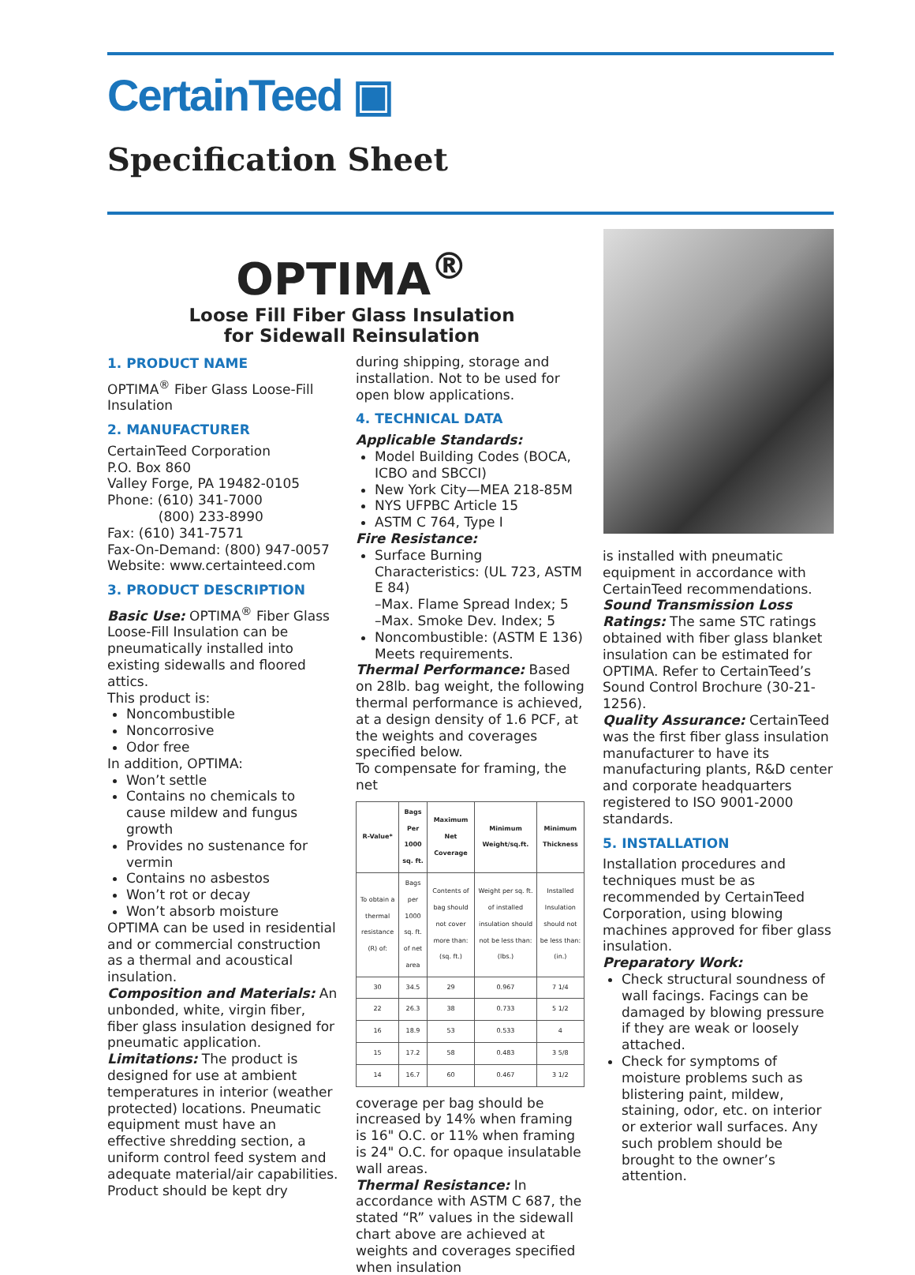CertainTeed ▣
Specification Sheet
OPTIMA<sup>®</sup>
Loose Fill Fiber Glass Insulation
for Sidewall Reinsulation
1. PRODUCT NAME
OPTIMA<sup>®</sup> Fiber Glass Loose-Fill Insulation
2. MANUFACTURER
CertainTeed Corporation
P.O. Box 860
Valley Forge, PA 19482-0105
Phone: (610) 341-7000
(800) 233-8990
Fax: (610) 341-7571
Fax-On-Demand: (800) 947-0057
Website: www.certainteed.com
3. PRODUCT DESCRIPTION
Basic Use: OPTIMA<sup>®</sup> Fiber Glass Loose-Fill Insulation can be pneumatically installed into existing sidewalls and floored attics.
This product is:
Noncombustible
Noncorrosive
Odor free
In addition, OPTIMA:
Won’t settle
Contains no chemicals to cause mildew and fungus growth
Provides no sustenance for vermin
Contains no asbestos
Won’t rot or decay
Won’t absorb moisture
OPTIMA can be used in residential and or commercial construction as a thermal and acoustical insulation.
Composition and Materials: An unbonded, white, virgin fiber, fiber glass insulation designed for pneumatic application.
Limitations: The product is designed for use at ambient temperatures in interior (weather protected) locations. Pneumatic equipment must have an effective shredding section, a uniform control feed system and adequate material/air capabilities. Product should be kept dry
during shipping, storage and installation. Not to be used for open blow applications.
4. TECHNICAL DATA
Applicable Standards:
Model Building Codes (BOCA, ICBO and SBCCI)
New York City—MEA 218-85M
NYS UFPBC Article 15
ASTM C 764, Type I
Fire Resistance:
Surface Burning Characteristics: (UL 723, ASTM E 84)
–Max. Flame Spread Index; 5
–Max. Smoke Dev. Index; 5
Noncombustible: (ASTM E 136) Meets requirements.
Thermal Performance: Based on 28lb. bag weight, the following thermal performance is achieved, at a design density of 1.6 PCF, at the weights and coverages specified below.
To compensate for framing, the net
| R-Value* | Bags Per 1000 sq. ft. | Maximum Net Coverage | Minimum Weight/sq.ft. | Minimum Thickness |
| --- | --- | --- | --- | --- |
| To obtain a thermal resistance (R) of: | Bags per 1000 sq. ft. of net area | Contents of bag should not cover more than: (sq. ft.) | Weight per sq. ft. of installed insulation should not be less than: (lbs.) | Installed Insulation should not be less than: (in.) |
| 30 | 34.5 | 29 | 0.967 | 7 1/4 |
| 22 | 26.3 | 38 | 0.733 | 5 1/2 |
| 16 | 18.9 | 53 | 0.533 | 4 |
| 15 | 17.2 | 58 | 0.483 | 3 5/8 |
| 14 | 16.7 | 60 | 0.467 | 3 1/2 |
coverage per bag should be increased by 14% when framing is 16" O.C. or 11% when framing is 24" O.C. for opaque insulatable wall areas.
Thermal Resistance: In accordance with ASTM C 687, the stated “R” values in the sidewall chart above are achieved at weights and coverages specified when insulation
is installed with pneumatic equipment in accordance with CertainTeed recommendations.
Sound Transmission Loss Ratings: The same STC ratings obtained with fiber glass blanket insulation can be estimated for OPTIMA. Refer to CertainTeed’s Sound Control Brochure (30-21-1256).
Quality Assurance: CertainTeed was the first fiber glass insulation manufacturer to have its manufacturing plants, R&D center and corporate headquarters registered to ISO 9001-2000 standards.
5. INSTALLATION
Installation procedures and techniques must be as recommended by CertainTeed Corporation, using blowing machines approved for fiber glass insulation.
Preparatory Work:
Check structural soundness of wall facings. Facings can be damaged by blowing pressure if they are weak or loosely attached.
Check for symptoms of moisture problems such as blistering paint, mildew, staining, odor, etc. on interior or exterior wall surfaces. Any such problem should be brought to the owner’s attention.